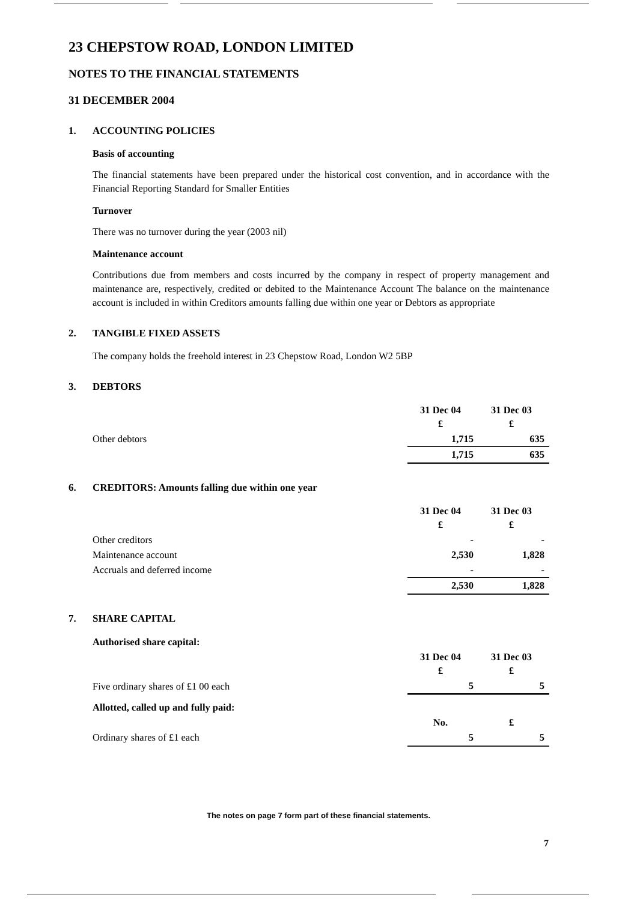23 CHEPSTOW ROAD, LONDON LIMITED
NOTES TO THE FINANCIAL STATEMENTS
31 DECEMBER 2004
1. ACCOUNTING POLICIES
Basis of accounting
The financial statements have been prepared under the historical cost convention, and in accordance with the Financial Reporting Standard for Smaller Entities
Turnover
There was no turnover during the year (2003 nil)
Maintenance account
Contributions due from members and costs incurred by the company in respect of property management and maintenance are, respectively, credited or debited to the Maintenance Account The balance on the maintenance account is included in within Creditors amounts falling due within one year or Debtors as appropriate
2. TANGIBLE FIXED ASSETS
The company holds the freehold interest in 23 Chepstow Road, London W2 5BP
3. DEBTORS
| | 31 Dec 04 £ | 31 Dec 03 £ |
| --- | --- | --- |
| Other debtors | 1,715 | 635 |
| | 1,715 | 635 |
6. CREDITORS: Amounts falling due within one year
| | 31 Dec 04 £ | 31 Dec 03 £ |
| --- | --- | --- |
| Other creditors | - | - |
| Maintenance account | 2,530 | 1,828 |
| Accruals and deferred income | - | - |
| | 2,530 | 1,828 |
7. SHARE CAPITAL
| Authorised share capital: | | |
| | 31 Dec 04 £ | 31 Dec 03 £ |
| Five ordinary shares of £1 00 each | 5 | 5 |
| Allotted, called up and fully paid: | | |
| | No. | £ |
| Ordinary shares of £1 each | 5 | 5 |
The notes on page 7 form part of these financial statements.
7